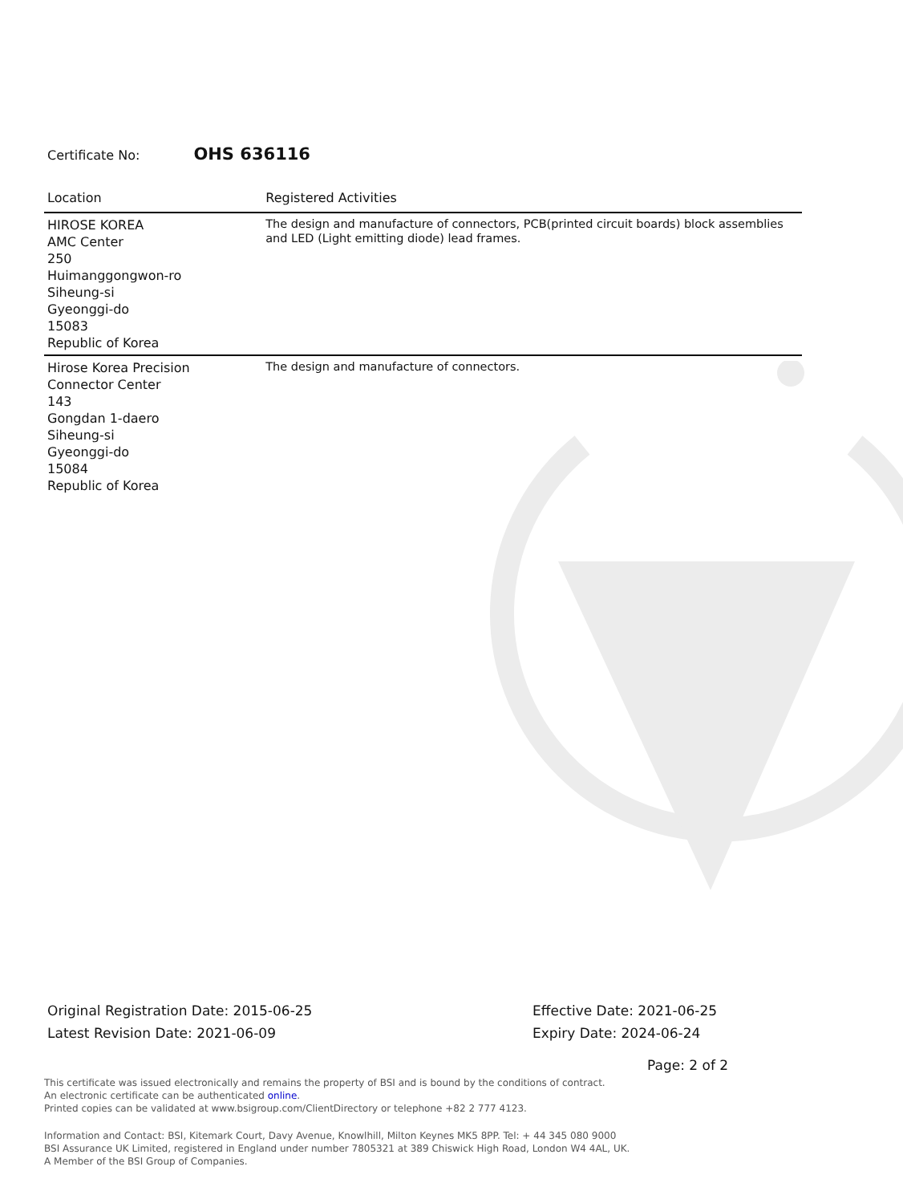Certificate No: OHS 636116
| Location | Registered Activities |
| --- | --- |
| HIROSE KOREA AMC Center 250 Huimanggongwon-ro Siheung-si Gyeonggi-do 15083 Republic of Korea | The design and manufacture of connectors, PCB(printed circuit boards) block assemblies and LED (Light emitting diode) lead frames. |
| Hirose Korea Precision Connector Center 143 Gongdan 1-daero Siheung-si Gyeonggi-do 15084 Republic of Korea | The design and manufacture of connectors. |
Original Registration Date: 2015-06-25
Latest Revision Date: 2021-06-09
Effective Date: 2021-06-25
Expiry Date: 2024-06-24
Page: 2 of 2
This certificate was issued electronically and remains the property of BSI and is bound by the conditions of contract.
An electronic certificate can be authenticated online.
Printed copies can be validated at www.bsigroup.com/ClientDirectory or telephone +82 2 777 4123.
Information and Contact: BSI, Kitemark Court, Davy Avenue, Knowlhill, Milton Keynes MK5 8PP. Tel: + 44 345 080 9000
BSI Assurance UK Limited, registered in England under number 7805321 at 389 Chiswick High Road, London W4 4AL, UK.
A Member of the BSI Group of Companies.